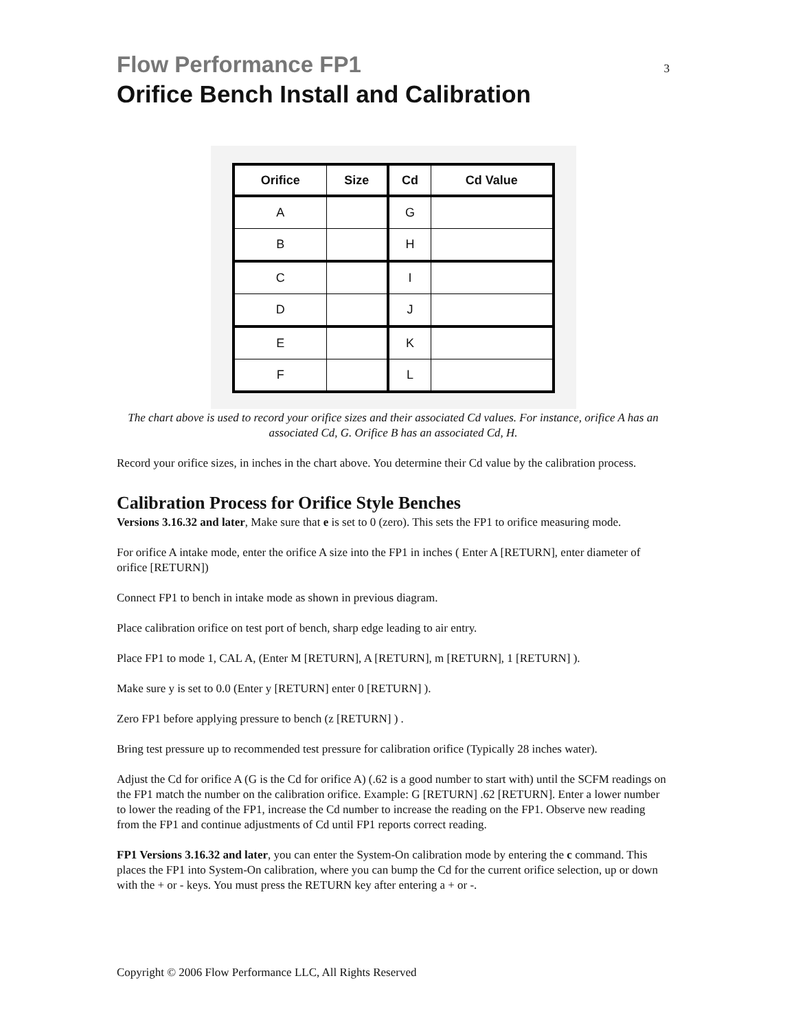Flow Performance FP1 3
Orifice Bench Install and Calibration
| Orifice | Size | Cd | Cd Value |
| --- | --- | --- | --- |
| A | | G | |
| B | | H | |
| C | | I | |
| D | | J | |
| E | | K | |
| F | | L | |
The chart above is used to record your orifice sizes and their associated Cd values. For instance, orifice A has an associated Cd, G. Orifice B has an associated Cd, H.
Record your orifice sizes, in inches in the chart above. You determine their Cd value by the calibration process.
Calibration Process for Orifice Style Benches
Versions 3.16.32 and later, Make sure that e is set to 0 (zero). This sets the FP1 to orifice measuring mode.
For orifice A intake mode, enter the orifice A size into the FP1 in inches ( Enter A [RETURN], enter diameter of orifice [RETURN])
Connect FP1 to bench in intake mode as shown in previous diagram.
Place calibration orifice on test port of bench, sharp edge leading to air entry.
Place FP1 to mode 1, CAL A, (Enter M [RETURN], A [RETURN], m [RETURN], 1 [RETURN] ).
Make sure y is set to 0.0 (Enter y [RETURN] enter 0 [RETURN] ).
Zero FP1 before applying pressure to bench (z [RETURN] ) .
Bring test pressure up to recommended test pressure for calibration orifice (Typically 28 inches water).
Adjust the Cd for orifice A (G is the Cd for orifice A) (.62 is a good number to start with) until the SCFM readings on the FP1 match the number on the calibration orifice. Example: G [RETURN] .62 [RETURN]. Enter a lower number to lower the reading of the FP1, increase the Cd number to increase the reading on the FP1. Observe new reading from the FP1 and continue adjustments of Cd until FP1 reports correct reading.
FP1 Versions 3.16.32 and later, you can enter the System-On calibration mode by entering the c command. This places the FP1 into System-On calibration, where you can bump the Cd for the current orifice selection, up or down with the + or - keys. You must press the RETURN key after entering a + or -.
Copyright © 2006 Flow Performance LLC, All Rights Reserved